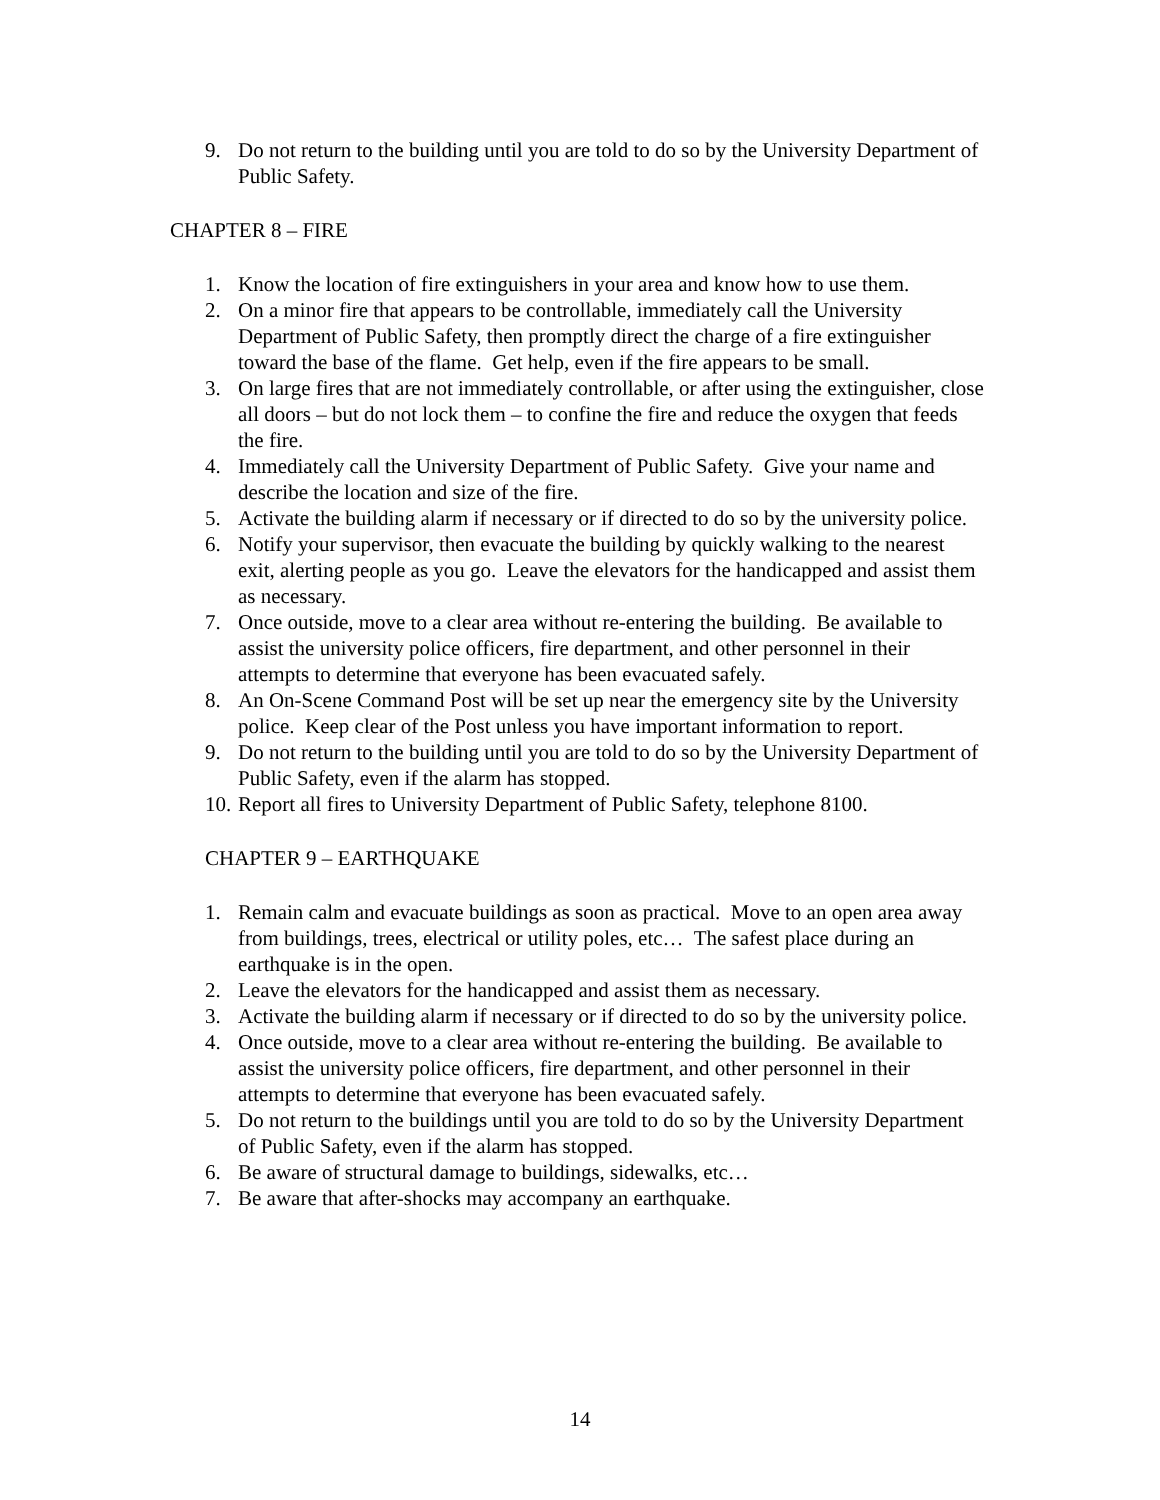9. Do not return to the building until you are told to do so by the University Department of Public Safety.
CHAPTER 8 – FIRE
1. Know the location of fire extinguishers in your area and know how to use them.
2. On a minor fire that appears to be controllable, immediately call the University Department of Public Safety, then promptly direct the charge of a fire extinguisher toward the base of the flame. Get help, even if the fire appears to be small.
3. On large fires that are not immediately controllable, or after using the extinguisher, close all doors – but do not lock them – to confine the fire and reduce the oxygen that feeds the fire.
4. Immediately call the University Department of Public Safety. Give your name and describe the location and size of the fire.
5. Activate the building alarm if necessary or if directed to do so by the university police.
6. Notify your supervisor, then evacuate the building by quickly walking to the nearest exit, alerting people as you go. Leave the elevators for the handicapped and assist them as necessary.
7. Once outside, move to a clear area without re-entering the building. Be available to assist the university police officers, fire department, and other personnel in their attempts to determine that everyone has been evacuated safely.
8. An On-Scene Command Post will be set up near the emergency site by the University police. Keep clear of the Post unless you have important information to report.
9. Do not return to the building until you are told to do so by the University Department of Public Safety, even if the alarm has stopped.
10. Report all fires to University Department of Public Safety, telephone 8100.
CHAPTER 9 – EARTHQUAKE
1. Remain calm and evacuate buildings as soon as practical. Move to an open area away from buildings, trees, electrical or utility poles, etc… The safest place during an earthquake is in the open.
2. Leave the elevators for the handicapped and assist them as necessary.
3. Activate the building alarm if necessary or if directed to do so by the university police.
4. Once outside, move to a clear area without re-entering the building. Be available to assist the university police officers, fire department, and other personnel in their attempts to determine that everyone has been evacuated safely.
5. Do not return to the buildings until you are told to do so by the University Department of Public Safety, even if the alarm has stopped.
6. Be aware of structural damage to buildings, sidewalks, etc…
7. Be aware that after-shocks may accompany an earthquake.
14